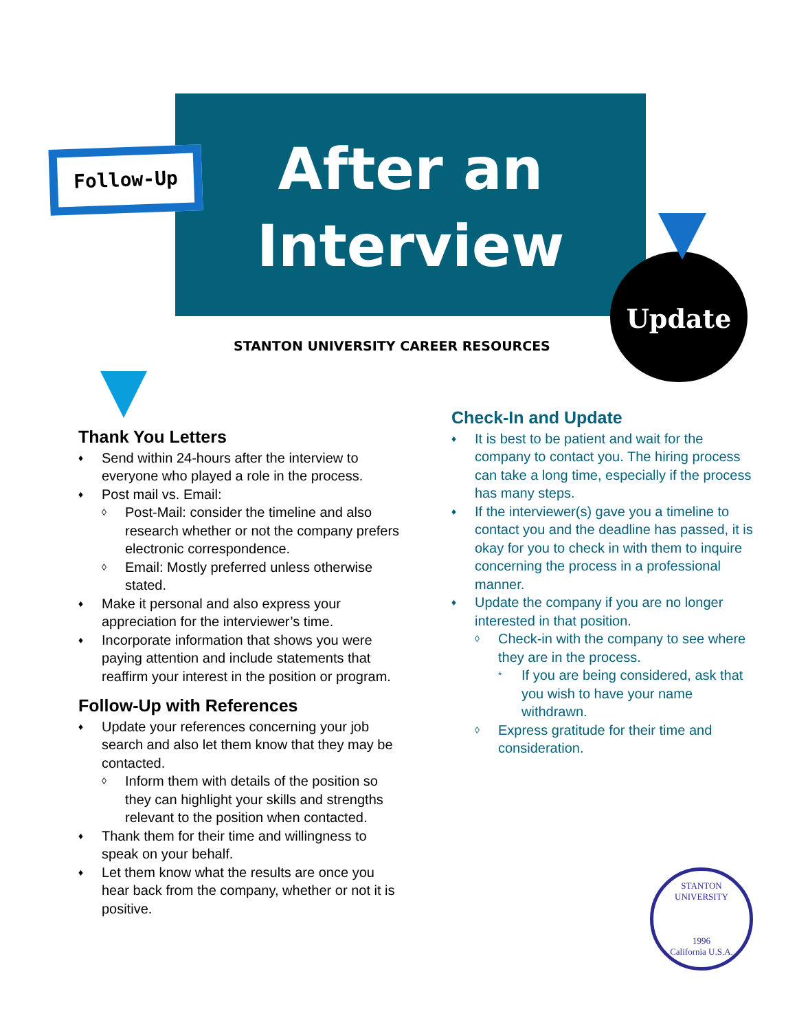After an Interview
Follow-Up
Update
STANTON UNIVERSITY CAREER RESOURCES
Thank You Letters
♦ Send within 24-hours after the interview to everyone who played a role in the process.
♦ Post mail vs. Email:
◊ Post-Mail: consider the timeline and also research whether or not the company prefers electronic correspondence.
◊ Email: Mostly preferred unless otherwise stated.
♦ Make it personal and also express your appreciation for the interviewer’s time.
♦ Incorporate information that shows you were paying attention and include statements that reaffirm your interest in the position or program.
Follow-Up with References
♦ Update your references concerning your job search and also let them know that they may be contacted.
◊ Inform them with details of the position so they can highlight your skills and strengths relevant to the position when contacted.
♦ Thank them for their time and willingness to speak on your behalf.
♦ Let them know what the results are once you hear back from the company, whether or not it is positive.
Check-In and Update
♦ It is best to be patient and wait for the company to contact you. The hiring process can take a long time, especially if the process has many steps.
♦ If the interviewer(s) gave you a timeline to contact you and the deadline has passed, it is okay for you to check in with them to inquire concerning the process in a professional manner.
♦ Update the company if you are no longer interested in that position.
◊ Check-in with the company to see where they are in the process.
* If you are being considered, ask that you wish to have your name withdrawn.
◊ Express gratitude for their time and consideration.
STANTON UNIVERSITY
1996
California U.S.A.